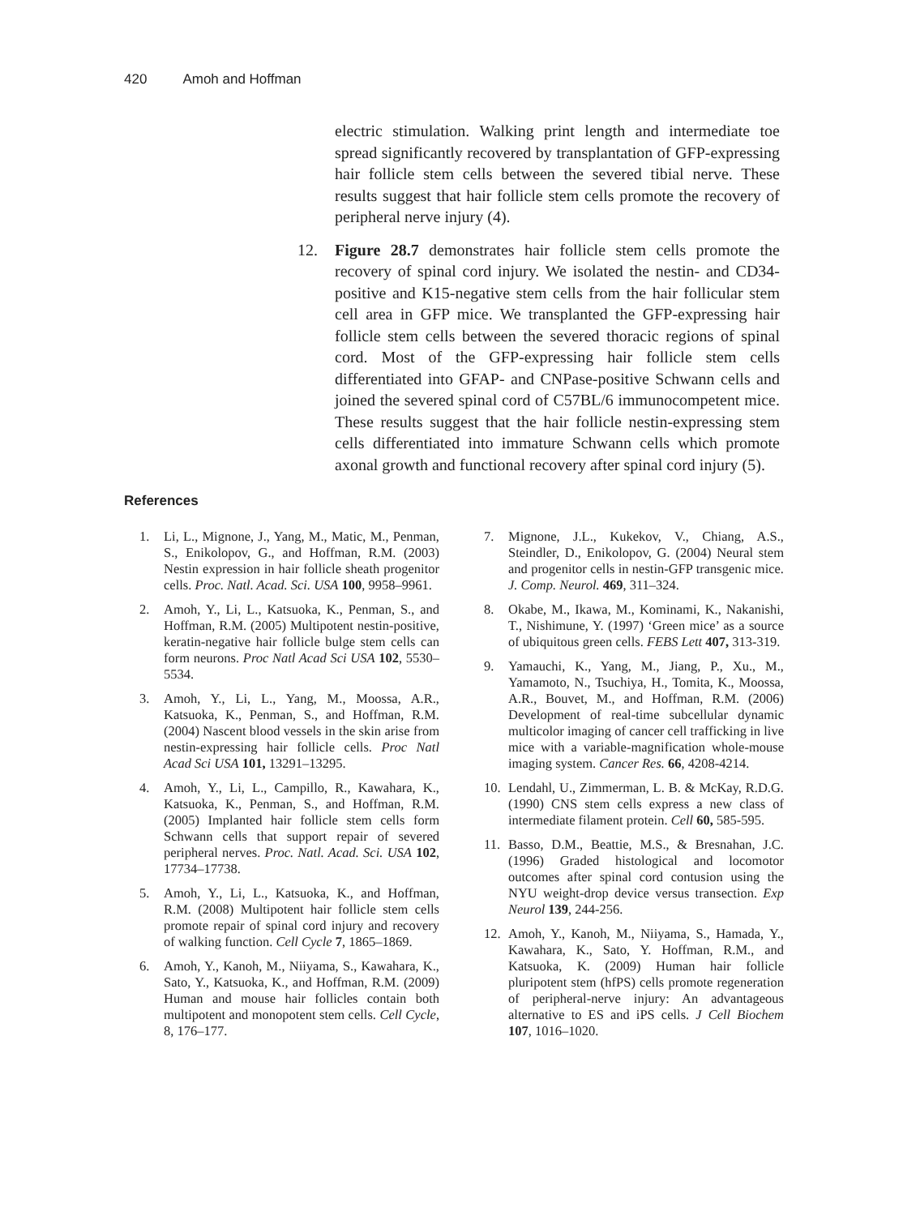420 Amoh and Hoffman
electric stimulation. Walking print length and intermediate toe spread significantly recovered by transplantation of GFP-expressing hair follicle stem cells between the severed tibial nerve. These results suggest that hair follicle stem cells promote the recovery of peripheral nerve injury (4).
12. Figure 28.7 demonstrates hair follicle stem cells promote the recovery of spinal cord injury. We isolated the nestin- and CD34-positive and K15-negative stem cells from the hair follicular stem cell area in GFP mice. We transplanted the GFP-expressing hair follicle stem cells between the severed thoracic regions of spinal cord. Most of the GFP-expressing hair follicle stem cells differentiated into GFAP- and CNPase-positive Schwann cells and joined the severed spinal cord of C57BL/6 immunocompetent mice. These results suggest that the hair follicle nestin-expressing stem cells differentiated into immature Schwann cells which promote axonal growth and functional recovery after spinal cord injury (5).
References
1. Li, L., Mignone, J., Yang, M., Matic, M., Penman, S., Enikolopov, G., and Hoffman, R.M. (2003) Nestin expression in hair follicle sheath progenitor cells. Proc. Natl. Acad. Sci. USA 100, 9958–9961.
2. Amoh, Y., Li, L., Katsuoka, K., Penman, S., and Hoffman, R.M. (2005) Multipotent nestin-positive, keratin-negative hair follicle bulge stem cells can form neurons. Proc Natl Acad Sci USA 102, 5530–5534.
3. Amoh, Y., Li, L., Yang, M., Moossa, A.R., Katsuoka, K., Penman, S., and Hoffman, R.M. (2004) Nascent blood vessels in the skin arise from nestin-expressing hair follicle cells. Proc Natl Acad Sci USA 101, 13291–13295.
4. Amoh, Y., Li, L., Campillo, R., Kawahara, K., Katsuoka, K., Penman, S., and Hoffman, R.M. (2005) Implanted hair follicle stem cells form Schwann cells that support repair of severed peripheral nerves. Proc. Natl. Acad. Sci. USA 102, 17734–17738.
5. Amoh, Y., Li, L., Katsuoka, K., and Hoffman, R.M. (2008) Multipotent hair follicle stem cells promote repair of spinal cord injury and recovery of walking function. Cell Cycle 7, 1865–1869.
6. Amoh, Y., Kanoh, M., Niiyama, S., Kawahara, K., Sato, Y., Katsuoka, K., and Hoffman, R.M. (2009) Human and mouse hair follicles contain both multipotent and monopotent stem cells. Cell Cycle, 8, 176–177.
7. Mignone, J.L., Kukekov, V., Chiang, A.S., Steindler, D., Enikolopov, G. (2004) Neural stem and progenitor cells in nestin-GFP transgenic mice. J. Comp. Neurol. 469, 311–324.
8. Okabe, M., Ikawa, M., Kominami, K., Nakanishi, T., Nishimune, Y. (1997) ‘Green mice’ as a source of ubiquitous green cells. FEBS Lett 407, 313-319.
9. Yamauchi, K., Yang, M., Jiang, P., Xu., M., Yamamoto, N., Tsuchiya, H., Tomita, K., Moossa, A.R., Bouvet, M., and Hoffman, R.M. (2006) Development of real-time subcellular dynamic multicolor imaging of cancer cell trafficking in live mice with a variable-magnification whole-mouse imaging system. Cancer Res. 66, 4208-4214.
10. Lendahl, U., Zimmerman, L. B. & McKay, R.D.G. (1990) CNS stem cells express a new class of intermediate filament protein. Cell 60, 585-595.
11. Basso, D.M., Beattie, M.S., & Bresnahan, J.C. (1996) Graded histological and locomotor outcomes after spinal cord contusion using the NYU weight-drop device versus transection. Exp Neurol 139, 244-256.
12. Amoh, Y., Kanoh, M., Niiyama, S., Hamada, Y., Kawahara, K., Sato, Y. Hoffman, R.M., and Katsuoka, K. (2009) Human hair follicle pluripotent stem (hfPS) cells promote regeneration of peripheral-nerve injury: An advantageous alternative to ES and iPS cells. J Cell Biochem 107, 1016–1020.